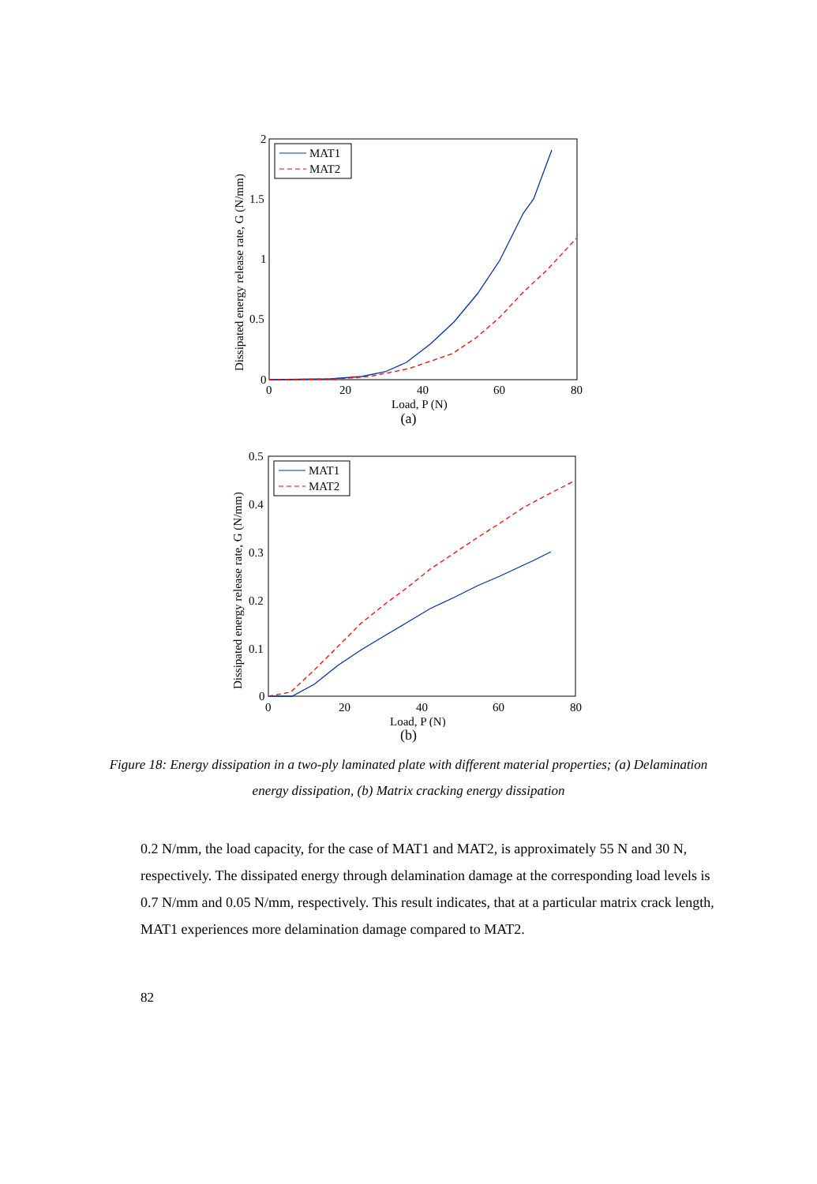2
1.5
1
0.5
0
0
20
40
60
80
Load, P (N)
Dissipated energy release rate, G (N/mm)
MAT1
MAT2
(a)
0.5
0.4
0.3
0.2
0.1
0
0
20
40
60
80
Load, P (N)
Dissipated energy release rate, G (N/mm)
MAT1
MAT2
(b)
Figure 18: Energy dissipation in a two-ply laminated plate with different material properties; (a) Delamination energy dissipation, (b) Matrix cracking energy dissipation
0.2 N/mm, the load capacity, for the case of MAT1 and MAT2, is approximately 55 N and 30 N, respectively. The dissipated energy through delamination damage at the corresponding load levels is 0.7 N/mm and 0.05 N/mm, respectively. This result indicates, that at a particular matrix crack length, MAT1 experiences more delamination damage compared to MAT2.
82